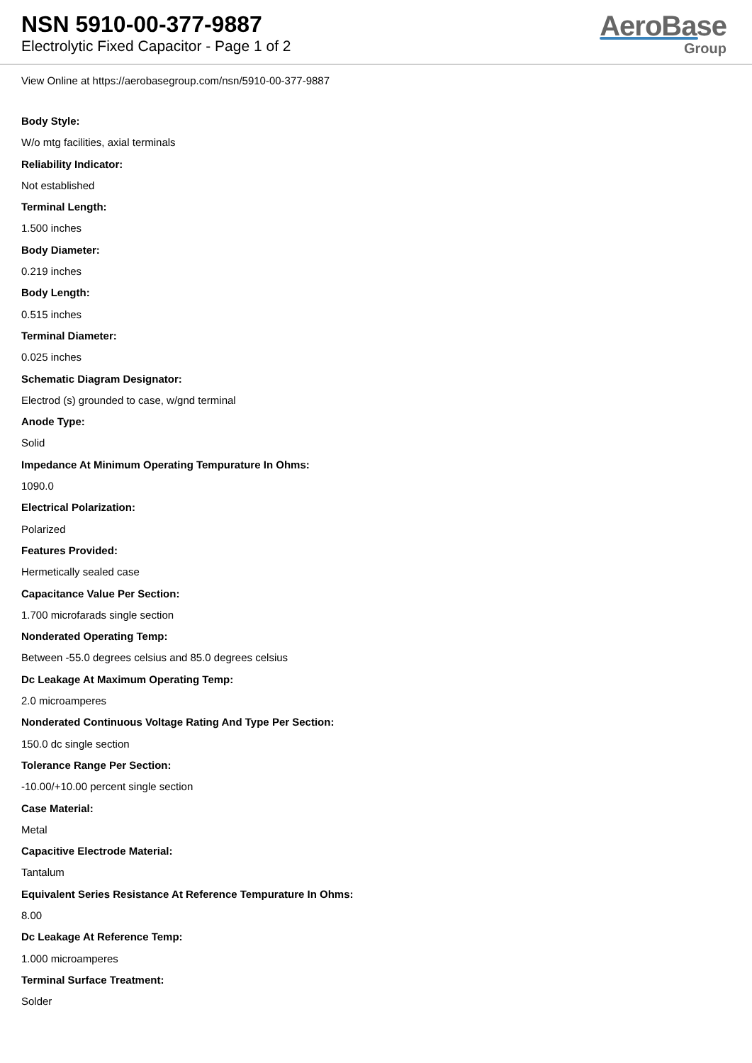NSN 5910-00-377-9887
Electrolytic Fixed Capacitor - Page 1 of 2
AeroBase
Group
View Online at https://aerobasegroup.com/nsn/5910-00-377-9887
Body Style:
W/o mtg facilities, axial terminals
Reliability Indicator:
Not established
Terminal Length:
1.500 inches
Body Diameter:
0.219 inches
Body Length:
0.515 inches
Terminal Diameter:
0.025 inches
Schematic Diagram Designator:
Electrod (s) grounded to case, w/gnd terminal
Anode Type:
Solid
Impedance At Minimum Operating Tempurature In Ohms:
1090.0
Electrical Polarization:
Polarized
Features Provided:
Hermetically sealed case
Capacitance Value Per Section:
1.700 microfarads single section
Nonderated Operating Temp:
Between -55.0 degrees celsius and 85.0 degrees celsius
Dc Leakage At Maximum Operating Temp:
2.0 microamperes
Nonderated Continuous Voltage Rating And Type Per Section:
150.0 dc single section
Tolerance Range Per Section:
-10.00/+10.00 percent single section
Case Material:
Metal
Capacitive Electrode Material:
Tantalum
Equivalent Series Resistance At Reference Tempurature In Ohms:
8.00
Dc Leakage At Reference Temp:
1.000 microamperes
Terminal Surface Treatment:
Solder